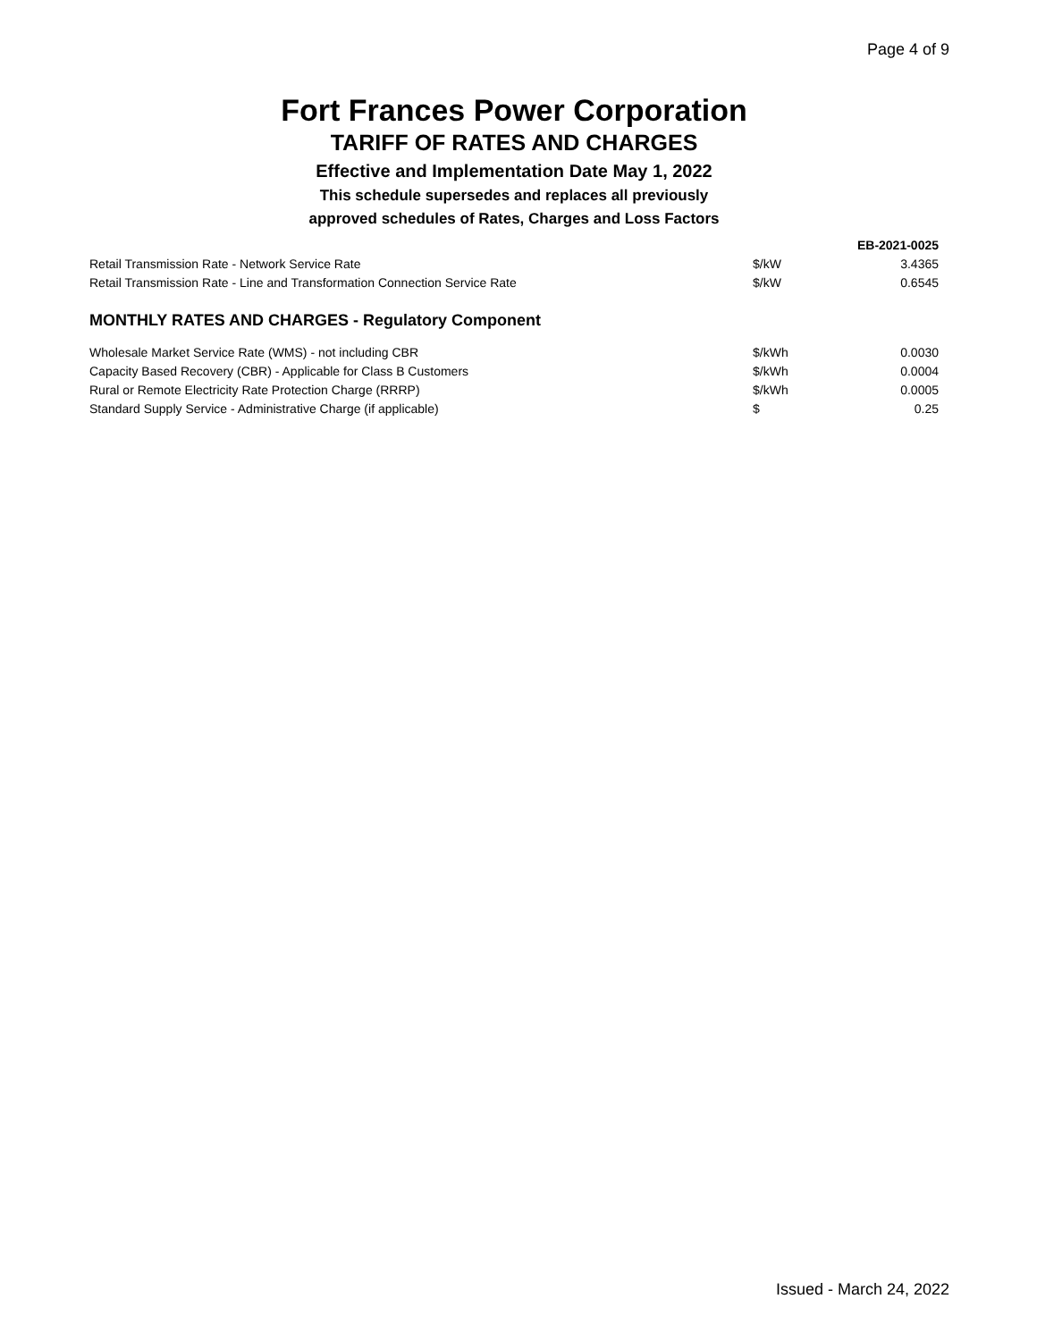Page 4 of 9
Fort Frances Power Corporation
TARIFF OF RATES AND CHARGES
Effective and Implementation Date May 1, 2022
This schedule supersedes and replaces all previously
approved schedules of Rates, Charges and Loss Factors
| | | EB-2021-0025 |
| Retail Transmission Rate - Network Service Rate | $/kW | 3.4365 |
| Retail Transmission Rate - Line and Transformation Connection Service Rate | $/kW | 0.6545 |
| MONTHLY RATES AND CHARGES - Regulatory Component | | |
| Wholesale Market Service Rate (WMS) - not including CBR | $/kWh | 0.0030 |
| Capacity Based Recovery (CBR) - Applicable for Class B Customers | $/kWh | 0.0004 |
| Rural or Remote Electricity Rate Protection Charge (RRRP) | $/kWh | 0.0005 |
| Standard Supply Service - Administrative Charge (if applicable) | $ | 0.25 |
Issued - March 24, 2022